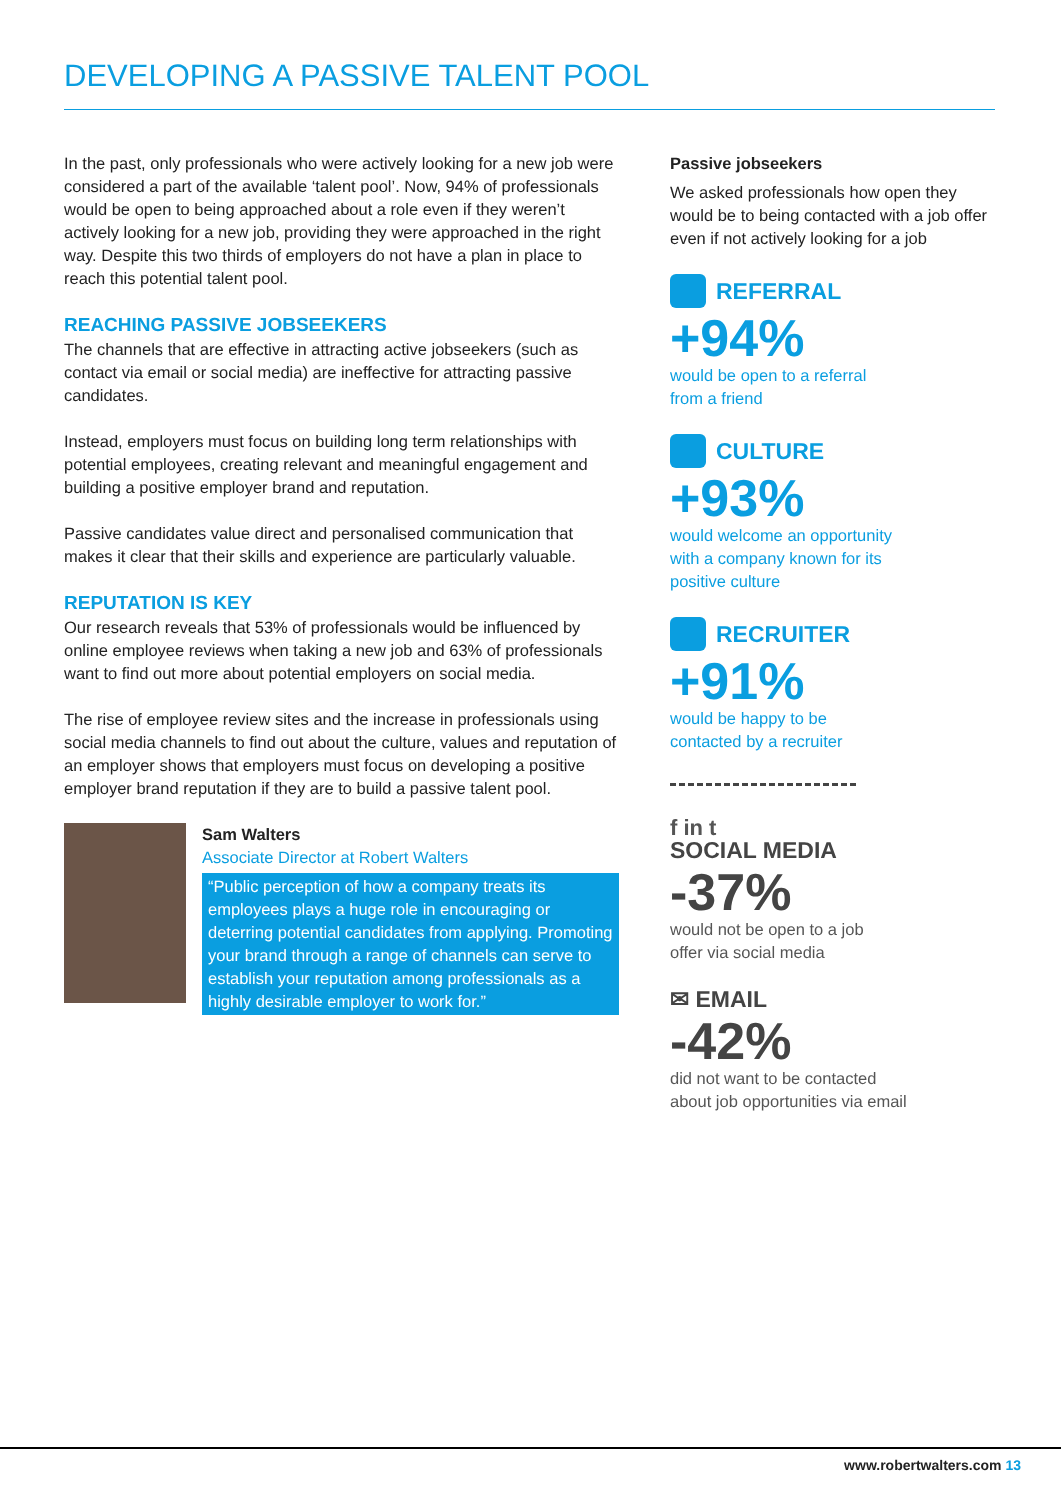DEVELOPING A PASSIVE TALENT POOL
In the past, only professionals who were actively looking for a new job were considered a part of the available ‘talent pool’. Now, 94% of professionals would be open to being approached about a role even if they weren’t actively looking for a new job, providing they were approached in the right way. Despite this two thirds of employers do not have a plan in place to reach this potential talent pool.
REACHING PASSIVE JOBSEEKERS
The channels that are effective in attracting active jobseekers (such as contact via email or social media) are ineffective for attracting passive candidates.
Instead, employers must focus on building long term relationships with potential employees, creating relevant and meaningful engagement and building a positive employer brand and reputation.
Passive candidates value direct and personalised communication that makes it clear that their skills and experience are particularly valuable.
REPUTATION IS KEY
Our research reveals that 53% of professionals would be influenced by online employee reviews when taking a new job and 63% of professionals want to find out more about potential employers on social media.
The rise of employee review sites and the increase in professionals using social media channels to find out about the culture, values and reputation of an employer shows that employers must focus on developing a positive employer brand reputation if they are to build a passive talent pool.
Sam Walters
Associate Director at Robert Walters
“Public perception of how a company treats its employees plays a huge role in encouraging or deterring potential candidates from applying. Promoting your brand through a range of channels can serve to establish your reputation among professionals as a highly desirable employer to work for.”
Passive jobseekers
We asked professionals how open they would be to being contacted with a job offer even if not actively looking for a job
REFERRAL
+94%
would be open to a referral
from a friend
CULTURE
+93%
would welcome an opportunity
with a company known for its
positive culture
RECRUITER
+91%
would be happy to be
contacted by a recruiter
f in t
SOCIAL MEDIA
-37%
would not be open to a job
offer via social media
✉ EMAIL
-42%
did not want to be contacted
about job opportunities via email
www.robertwalters.com 13